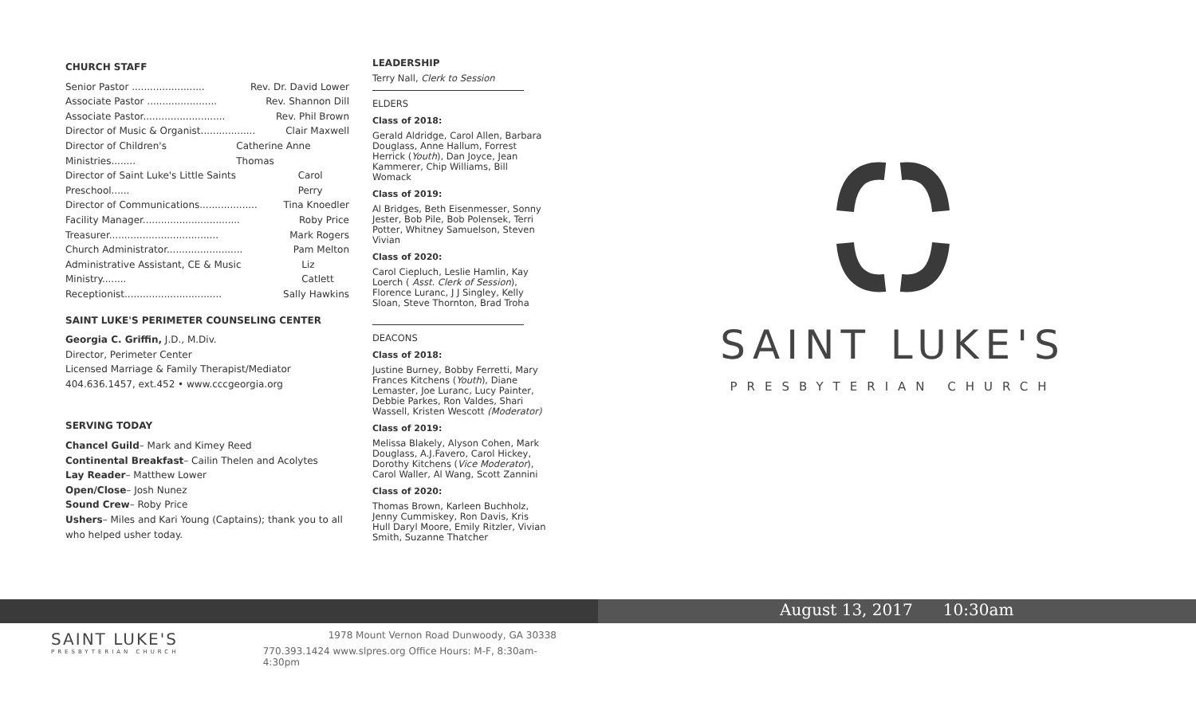CHURCH STAFF
Senior Pastor ........................ Rev. Dr. David Lower
Associate Pastor ....................... Rev. Shannon Dill
Associate Pastor........................... Rev. Phil Brown
Director of Music & Organist.................. Clair Maxwell
Director of Children's Ministries........ Catherine Anne Thomas
Director of Saint Luke's Little Saints Preschool...... Carol Perry
Director of Communications................... Tina Knoedler
Facility Manager................................ Roby Price
Treasurer.................................... Mark Rogers
Church Administrator......................... Pam Melton
Administrative Assistant, CE & Music Ministry........ Liz Catlett
Receptionist................................ Sally Hawkins
SAINT LUKE'S PERIMETER COUNSELING CENTER
Georgia C. Griffin, J.D., M.Div.
Director, Perimeter Center
Licensed Marriage & Family Therapist/Mediator
404.636.1457, ext.452 • www.cccgeorgia.org
SERVING TODAY
Chancel Guild– Mark and Kimey Reed
Continental Breakfast– Cailin Thelen and Acolytes
Lay Reader– Matthew Lower
Open/Close– Josh Nunez
Sound Crew– Roby Price
Ushers– Miles and Kari Young (Captains); thank you to all who helped usher today.
LEADERSHIP
Terry Nall, Clerk to Session
ELDERS
Class of 2018:
Gerald Aldridge, Carol Allen, Barbara Douglass, Anne Hallum, Forrest Herrick (Youth), Dan Joyce, Jean Kammerer, Chip Williams, Bill Womack
Class of 2019:
Al Bridges, Beth Eisenmesser, Sonny Jester, Bob Pile, Bob Polensek, Terri Potter, Whitney Samuelson, Steven Vivian
Class of 2020:
Carol Ciepluch, Leslie Hamlin, Kay Loerch ( Asst. Clerk of Session), Florence Luranc, J J Singley, Kelly Sloan, Steve Thornton, Brad Troha
DEACONS
Class of 2018:
Justine Burney, Bobby Ferretti, Mary Frances Kitchens (Youth), Diane Lemaster, Joe Luranc, Lucy Painter, Debbie Parkes, Ron Valdes, Shari Wassell, Kristen Wescott (Moderator)
Class of 2019:
Melissa Blakely, Alyson Cohen, Mark Douglass, A.J.Favero, Carol Hickey, Dorothy Kitchens (Vice Moderator), Carol Waller, Al Wang, Scott Zannini
Class of 2020:
Thomas Brown, Karleen Buchholz, Jenny Cummiskey, Ron Davis, Kris Hull Daryl Moore, Emily Ritzler, Vivian Smith, Suzanne Thatcher
SAINT LUKE'S
PRESBYTERIAN CHURCH
August 13, 2017 10:30am
SAINT LUKE'S
PRESBYTERIAN CHURCH
1978 Mount Vernon Road Dunwoody, GA 30338
770.393.1424 www.slpres.org Office Hours: M-F, 8:30am-4:30pm